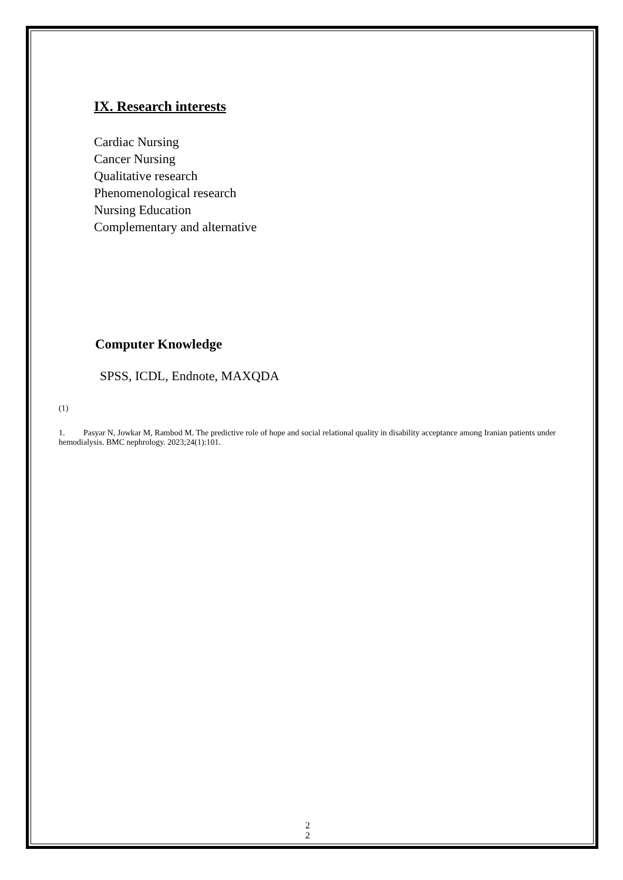IX. Research interests
Cardiac Nursing
Cancer Nursing
Qualitative research
Phenomenological research
Nursing Education
Complementary and alternative
Computer Knowledge
SPSS, ICDL, Endnote, MAXQDA
(1)
1. Pasyar N, Jowkar M, Rambod M. The predictive role of hope and social relational quality in disability acceptance among Iranian patients under hemodialysis. BMC nephrology. 2023;24(1):101.
2
2